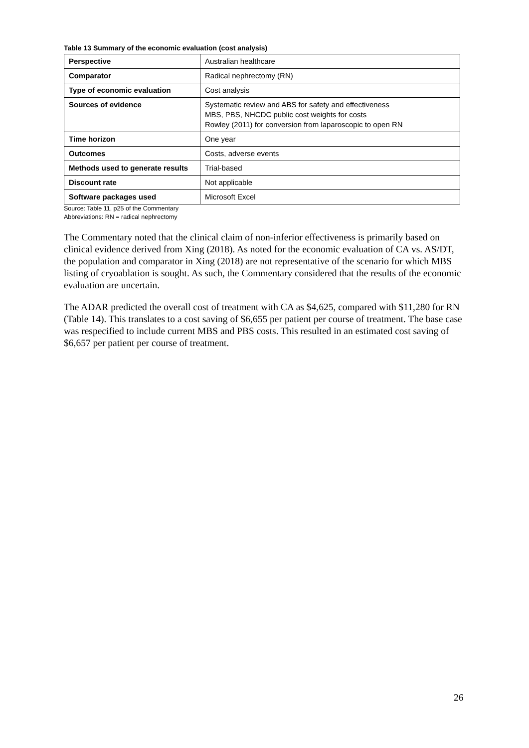Table 13 Summary of the economic evaluation (cost analysis)
| Perspective | Australian healthcare |
| Comparator | Radical nephrectomy (RN) |
| Type of economic evaluation | Cost analysis |
| Sources of evidence | Systematic review and ABS for safety and effectiveness MBS, PBS, NHCDC public cost weights for costs Rowley (2011) for conversion from laparoscopic to open RN |
| Time horizon | One year |
| Outcomes | Costs, adverse events |
| Methods used to generate results | Trial-based |
| Discount rate | Not applicable |
| Software packages used | Microsoft Excel |
Source: Table 11, p25 of the Commentary
Abbreviations: RN = radical nephrectomy
The Commentary noted that the clinical claim of non-inferior effectiveness is primarily based on clinical evidence derived from Xing (2018). As noted for the economic evaluation of CA vs. AS/DT, the population and comparator in Xing (2018) are not representative of the scenario for which MBS listing of cryoablation is sought. As such, the Commentary considered that the results of the economic evaluation are uncertain.
The ADAR predicted the overall cost of treatment with CA as $4,625, compared with $11,280 for RN (Table 14). This translates to a cost saving of $6,655 per patient per course of treatment. The base case was respecified to include current MBS and PBS costs. This resulted in an estimated cost saving of $6,657 per patient per course of treatment.
26